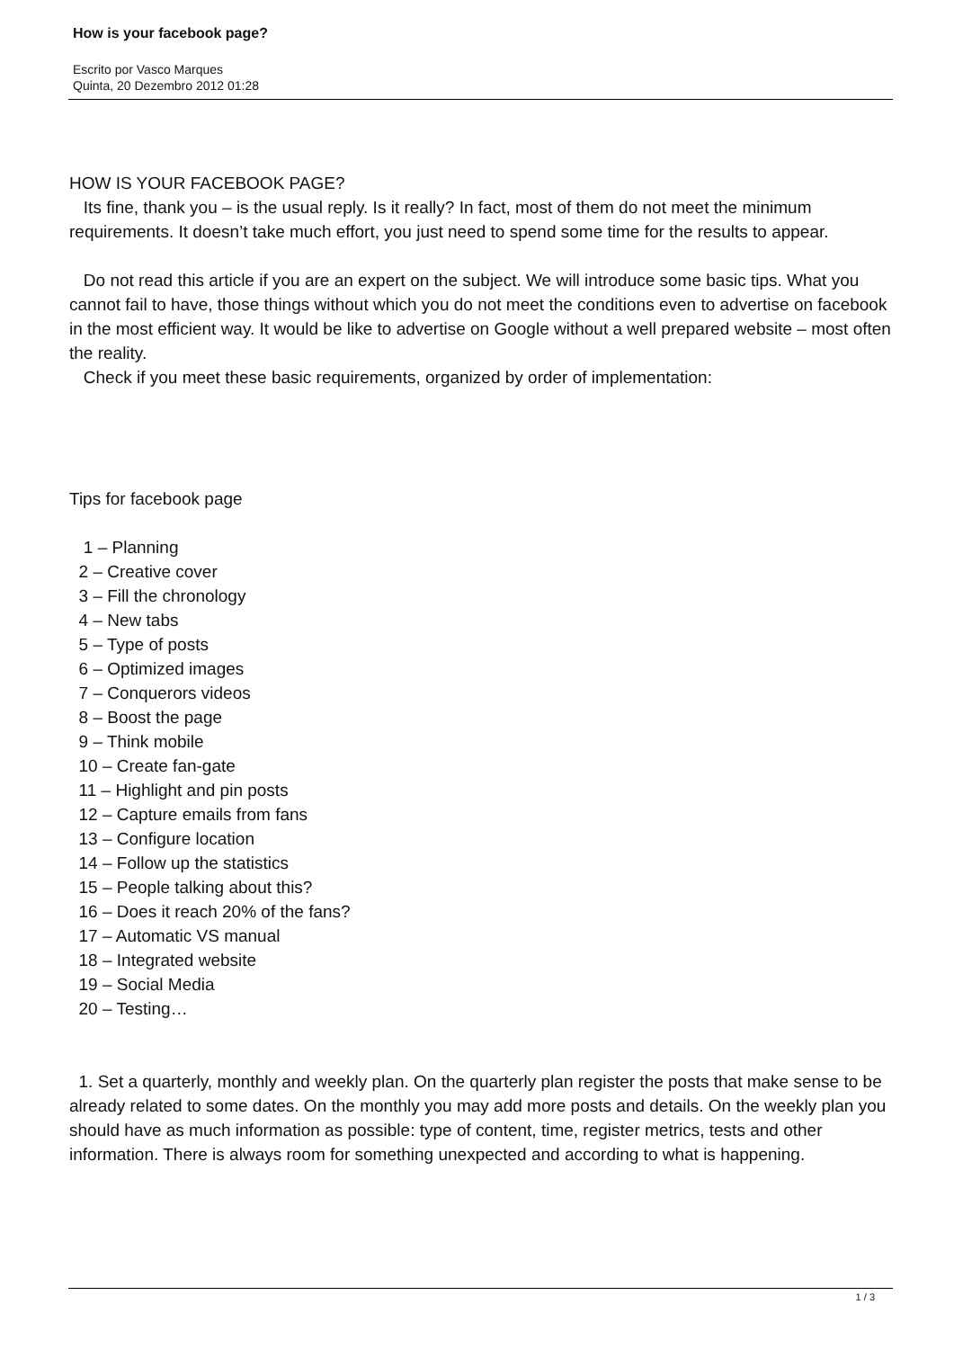How is your facebook page?
Escrito por Vasco Marques
Quinta, 20 Dezembro 2012 01:28
HOW IS YOUR FACEBOOK PAGE?
Its fine, thank you – is the usual reply. Is it really? In fact, most of them do not meet the minimum requirements. It doesn’t take much effort, you just need to spend some time for the results to appear.
Do not read this article if you are an expert on the subject. We will introduce some basic tips. What you cannot fail to have, those things without which you do not meet the conditions even to advertise on facebook in the most efficient way. It would be like to advertise on Google without a well prepared website – most often the reality.
Check if you meet these basic requirements, organized by order of implementation:
Tips for facebook page
1 – Planning
2 – Creative cover
3 – Fill the chronology
4 – New tabs
5 – Type of posts
6 – Optimized images
7 – Conquerors videos
8 – Boost the page
9 – Think mobile
10 – Create fan-gate
11 – Highlight and pin posts
12 – Capture emails from fans
13 – Configure location
14 – Follow up the statistics
15 – People talking about this?
16 – Does it reach 20% of the fans?
17 – Automatic VS manual
18 – Integrated website
19 – Social Media
20 – Testing…
1. Set a quarterly, monthly and weekly plan. On the quarterly plan register the posts that make sense to be already related to some dates. On the monthly you may add more posts and details. On the weekly plan you should have as much information as possible: type of content, time, register metrics, tests and other information. There is always room for something unexpected and according to what is happening.
1 / 3